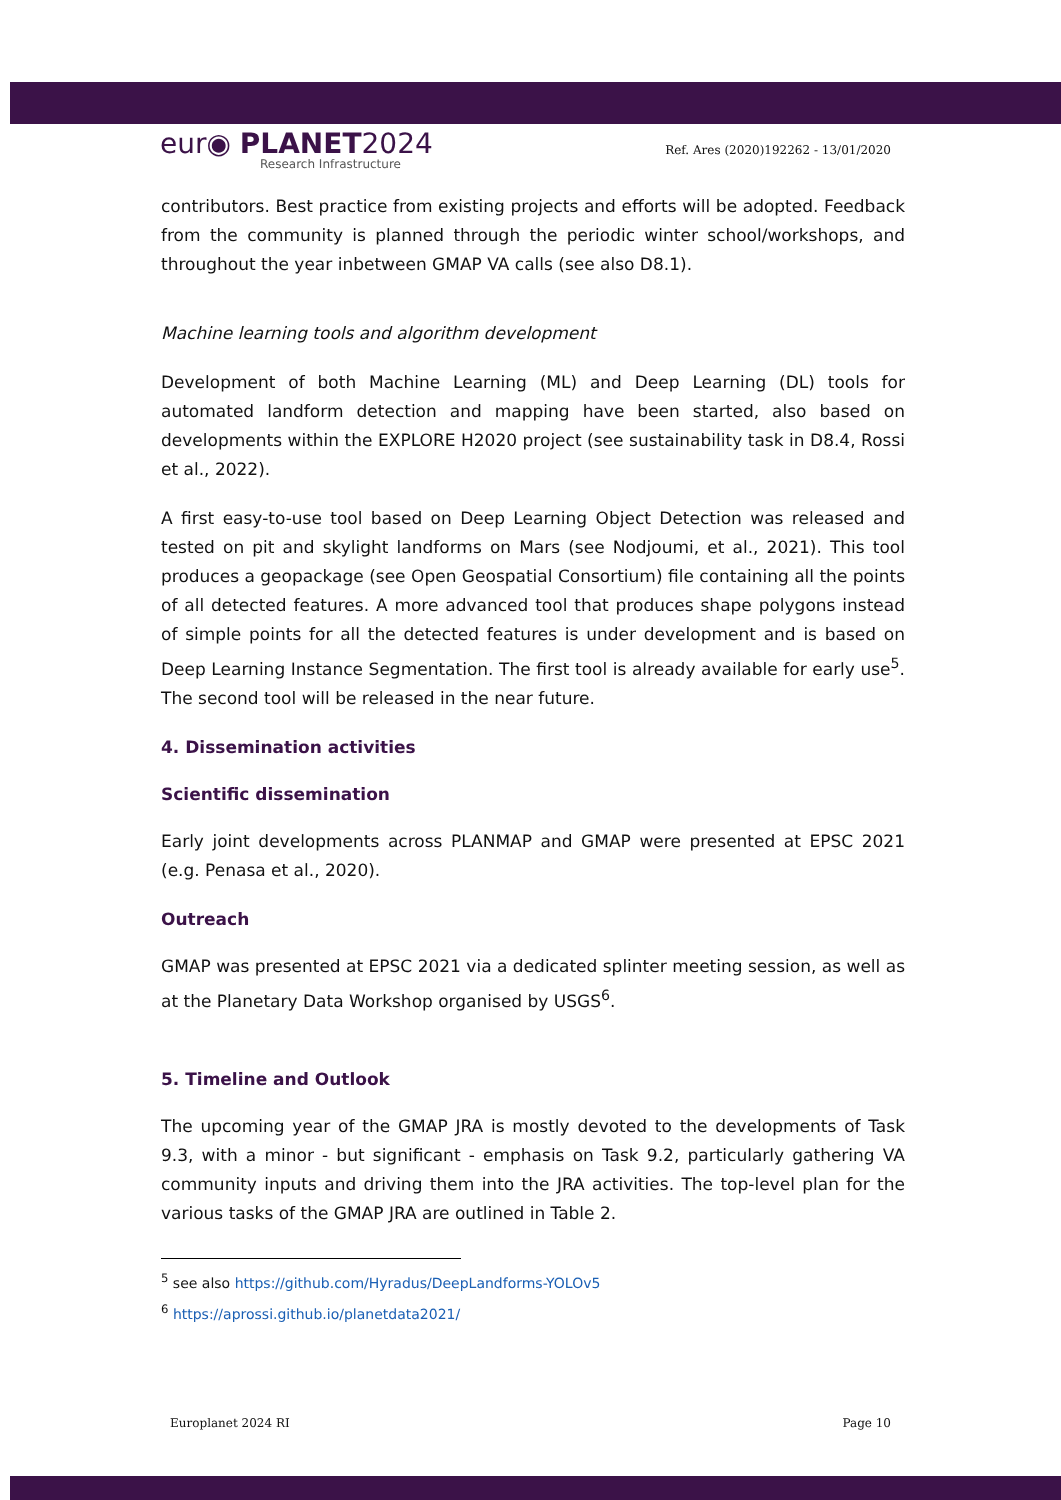eur◉ PLANET2024
Research Infrastructure
Ref. Ares (2020)192262 - 13/01/2020
contributors. Best practice from existing projects and efforts will be adopted. Feedback from the community is planned through the periodic winter school/workshops, and throughout the year inbetween GMAP VA calls (see also D8.1).
Machine learning tools and algorithm development
Development of both Machine Learning (ML) and Deep Learning (DL) tools for automated landform detection and mapping have been started, also based on developments within the EXPLORE H2020 project (see sustainability task in D8.4, Rossi et al., 2022).
A first easy-to-use tool based on Deep Learning Object Detection was released and tested on pit and skylight landforms on Mars (see Nodjoumi, et al., 2021). This tool produces a geopackage (see Open Geospatial Consortium) file containing all the points of all detected features. A more advanced tool that produces shape polygons instead of simple points for all the detected features is under development and is based on Deep Learning Instance Segmentation. The first tool is already available for early use<sup>5</sup>. The second tool will be released in the near future.
4. Dissemination activities
Scientific dissemination
Early joint developments across PLANMAP and GMAP were presented at EPSC 2021 (e.g. Penasa et al., 2020).
Outreach
GMAP was presented at EPSC 2021 via a dedicated splinter meeting session, as well as at the Planetary Data Workshop organised by USGS<sup>6</sup>.
5. Timeline and Outlook
The upcoming year of the GMAP JRA is mostly devoted to the developments of Task 9.3, with a minor - but significant - emphasis on Task 9.2, particularly gathering VA community inputs and driving them into the JRA activities. The top-level plan for the various tasks of the GMAP JRA are outlined in Table 2.
<sup>5</sup> see also https://github.com/Hyradus/DeepLandforms-YOLOv5
<sup>6</sup> https://aprossi.github.io/planetdata2021/
Europlanet 2024 RI Page 10